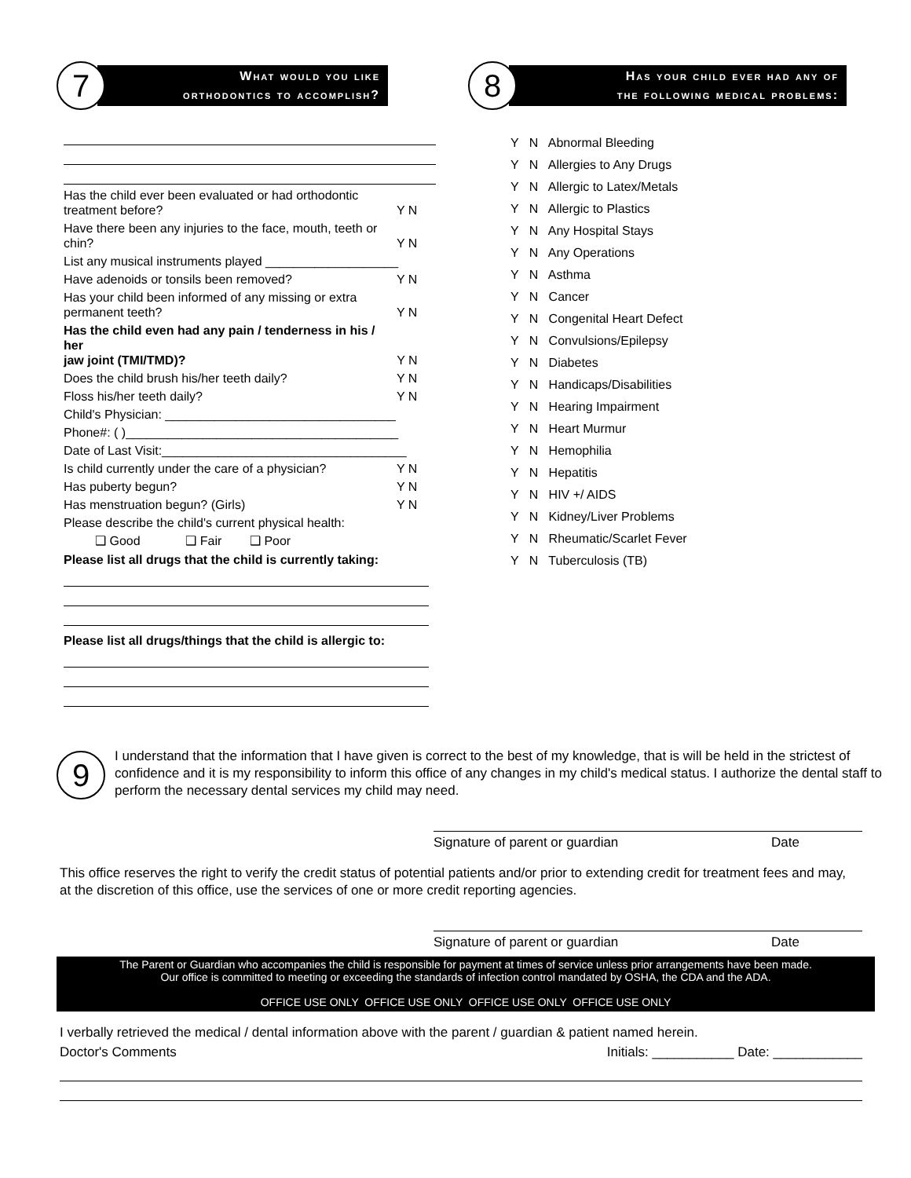7
What would you like
orthodontics to accomplish?
Has the child ever been evaluated or had orthodontic
treatment before? Y N
Have there been any injuries to the face, mouth, teeth or
chin? Y N
List any musical instruments played ___________________
Have adenoids or tonsils been removed? Y N
Has your child been informed of any missing or extra
permanent teeth? Y N
Has the child even had any pain / tenderness in his / her
jaw joint (TMI/TMD)? Y N
Does the child brush his/her teeth daily? Y N
Floss his/her teeth daily? Y N
Child's Physician: _________________________________
Phone#: ( )_______________________________________
Date of Last Visit:___________________________________
Is child currently under the care of a physician? Y N
Has puberty begun? Y N
Has menstruation begun? (Girls) Y N
Please describe the child's current physical health:
❑ Good ❑ Fair ❑ Poor
Please list all drugs that the child is currently taking:
Please list all drugs/things that the child is allergic to:
8
Has your child ever had any of
the following medical problems:
Y N Abnormal Bleeding
Y N Allergies to Any Drugs
Y N Allergic to Latex/Metals
Y N Allergic to Plastics
Y N Any Hospital Stays
Y N Any Operations
Y N Asthma
Y N Cancer
Y N Congenital Heart Defect
Y N Convulsions/Epilepsy
Y N Diabetes
Y N Handicaps/Disabilities
Y N Hearing Impairment
Y N Heart Murmur
Y N Hemophilia
Y N Hepatitis
Y N HIV +/ AIDS
Y N Kidney/Liver Problems
Y N Rheumatic/Scarlet Fever
Y N Tuberculosis (TB)
9
I understand that the information that I have given is correct to the best of my knowledge, that is will be held in the strictest of confidence and it is my responsibility to inform this office of any changes in my child's medical status. I authorize the dental staff to perform the necessary dental services my child may need.
Signature of parent or guardian Date
This office reserves the right to verify the credit status of potential patients and/or prior to extending credit for treatment fees and may, at the discretion of this office, use the services of one or more credit reporting agencies.
Signature of parent or guardian Date
The Parent or Guardian who accompanies the child is responsible for payment at times of service unless prior arrangements have been made.
Our office is committed to meeting or exceeding the standards of infection control mandated by OSHA, the CDA and the ADA.
OFFICE USE ONLY OFFICE USE ONLY OFFICE USE ONLY OFFICE USE ONLY
I verbally retrieved the medical / dental information above with the parent / guardian & patient named herein.
Doctor's Comments Initials: ___________ Date: ____________